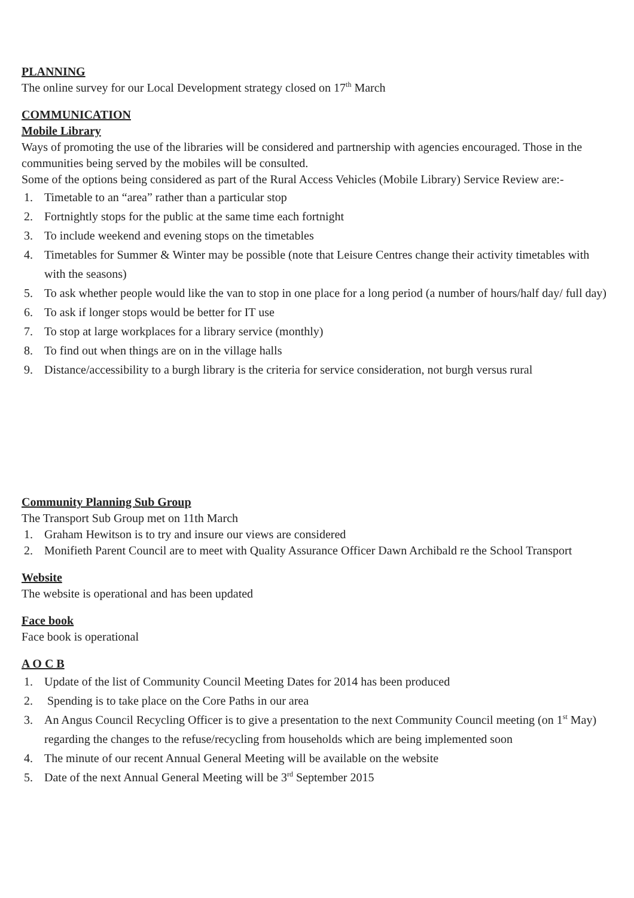PLANNING
The online survey for our Local Development strategy closed on 17<sup>th</sup> March
COMMUNICATION
Mobile Library
Ways of promoting the use of the libraries will be considered and partnership with agencies encouraged. Those in the communities being served by the mobiles will be consulted.
Some of the options being considered as part of the Rural Access Vehicles (Mobile Library) Service Review are:-
1. Timetable to an “area” rather than a particular stop
2. Fortnightly stops for the public at the same time each fortnight
3. To include weekend and evening stops on the timetables
4. Timetables for Summer & Winter may be possible (note that Leisure Centres change their activity timetables with with the seasons)
5. To ask whether people would like the van to stop in one place for a long period (a number of hours/half day/ full day)
6. To ask if longer stops would be better for IT use
7. To stop at large workplaces for a library service (monthly)
8. To find out when things are on in the village halls
9. Distance/accessibility to a burgh library is the criteria for service consideration, not burgh versus rural
Community Planning Sub Group
The Transport Sub Group met on 11th March
1. Graham Hewitson is to try and insure our views are considered
2. Monifieth Parent Council are to meet with Quality Assurance Officer Dawn Archibald re the School Transport
Website
The website is operational and has been updated
Face book
Face book is operational
A O C B
1. Update of the list of Community Council Meeting Dates for 2014 has been produced
2. Spending is to take place on the Core Paths in our area
3. An Angus Council Recycling Officer is to give a presentation to the next Community Council meeting (on 1<sup>st</sup> May) regarding the changes to the refuse/recycling from households which are being implemented soon
4. The minute of our recent Annual General Meeting will be available on the website
5. Date of the next Annual General Meeting will be 3<sup>rd</sup> September 2015